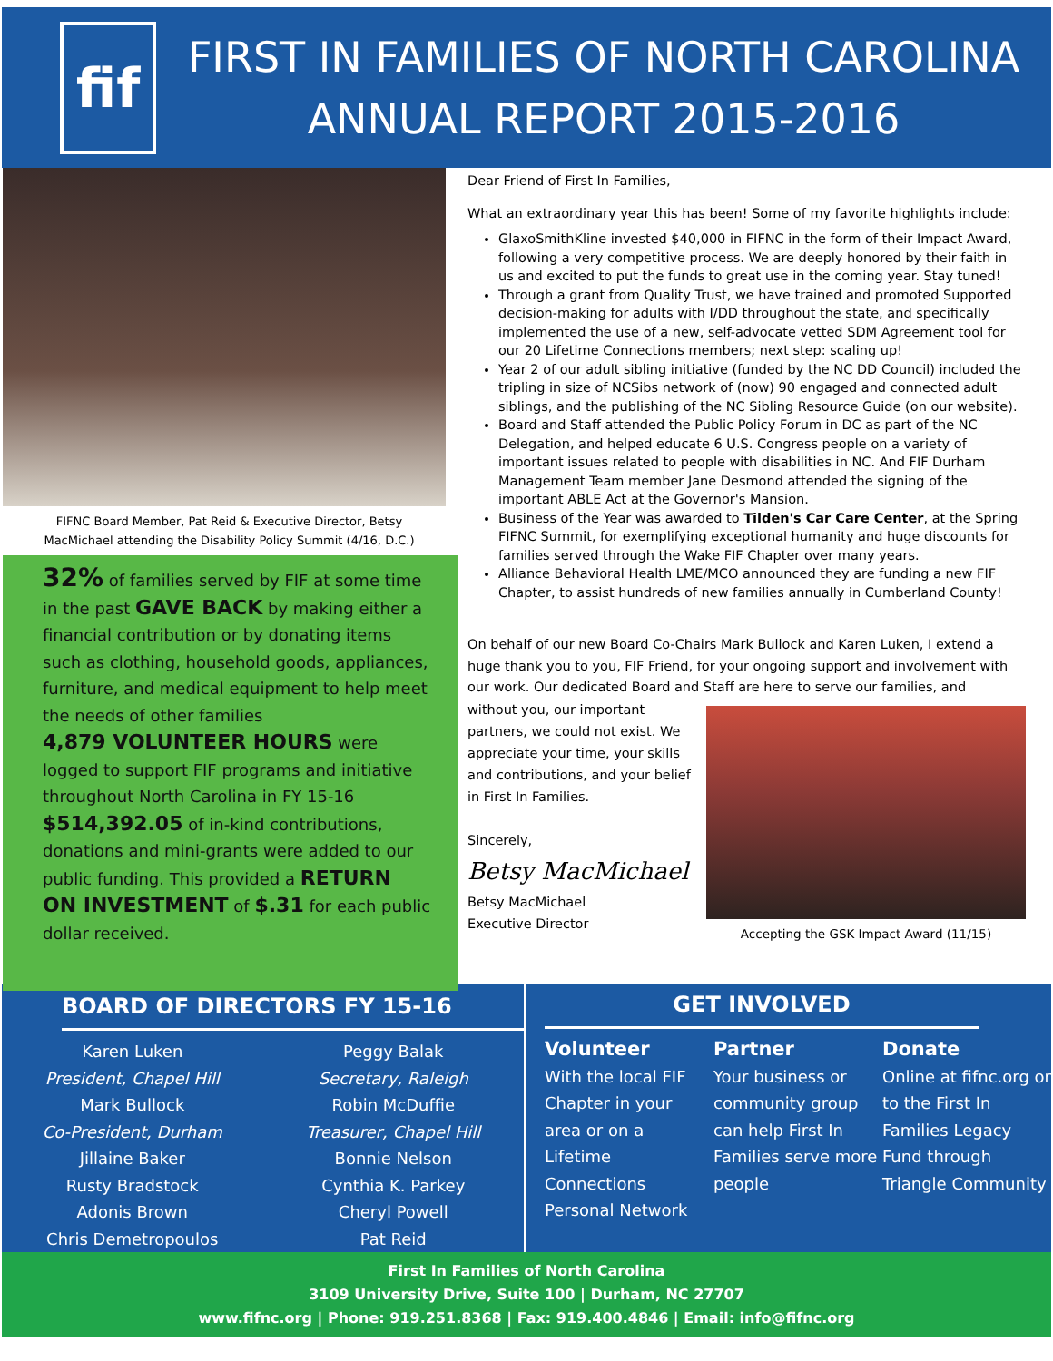fif
FIRST IN FAMILIES OF NORTH CAROLINA
ANNUAL REPORT 2015-2016
FIFNC Board Member, Pat Reid & Executive Director, Betsy
MacMichael attending the Disability Policy Summit (4/16, D.C.)
32% of families served by FIF at some time in the past GAVE BACK by making either a financial contribution or by donating items such as clothing, household goods, appliances, furniture, and medical equipment to help meet the needs of other families
4,879 VOLUNTEER HOURS were logged to support FIF programs and initiative throughout North Carolina in FY 15-16
$514,392.05 of in-kind contributions, donations and mini-grants were added to our public funding. This provided a RETURN ON INVESTMENT of $.31 for each public dollar received.
Dear Friend of First In Families,
What an extraordinary year this has been! Some of my favorite highlights include:
GlaxoSmithKline invested $40,000 in FIFNC in the form of their Impact Award, following a very competitive process. We are deeply honored by their faith in us and excited to put the funds to great use in the coming year. Stay tuned!
Through a grant from Quality Trust, we have trained and promoted Supported decision-making for adults with I/DD throughout the state, and specifically implemented the use of a new, self-advocate vetted SDM Agreement tool for our 20 Lifetime Connections members; next step: scaling up!
Year 2 of our adult sibling initiative (funded by the NC DD Council) included the tripling in size of NCSibs network of (now) 90 engaged and connected adult siblings, and the publishing of the NC Sibling Resource Guide (on our website).
Board and Staff attended the Public Policy Forum in DC as part of the NC Delegation, and helped educate 6 U.S. Congress people on a variety of important issues related to people with disabilities in NC. And FIF Durham Management Team member Jane Desmond attended the signing of the important ABLE Act at the Governor's Mansion.
Business of the Year was awarded to Tilden's Car Care Center, at the Spring FIFNC Summit, for exemplifying exceptional humanity and huge discounts for families served through the Wake FIF Chapter over many years.
Alliance Behavioral Health LME/MCO announced they are funding a new FIF Chapter, to assist hundreds of new families annually in Cumberland County!
On behalf of our new Board Co-Chairs Mark Bullock and Karen Luken, I extend a huge thank you to you, FIF Friend, for your ongoing support and involvement with our work. Our dedicated Board and Staff are here to serve our families, and
without you, our important partners, we could not exist. We appreciate your time, your skills and contributions, and your belief in First In Families.
Sincerely,
Betsy MacMichael
Betsy MacMichael
Executive Director
Accepting the GSK Impact Award (11/15)
BOARD OF DIRECTORS FY 15-16
Karen Luken
President, Chapel Hill
Mark Bullock
Co-President, Durham
Jillaine Baker
Rusty Bradstock
Adonis Brown
Chris Demetropoulos
Peggy Balak
Secretary, Raleigh
Robin McDuffie
Treasurer, Chapel Hill
Bonnie Nelson
Cynthia K. Parkey
Cheryl Powell
Pat Reid
GET INVOLVED
Volunteer
With the local FIF Chapter in your area or on a Lifetime Connections Personal Network
Partner
Your business or community group can help First In Families serve more people
Donate
Online at fifnc.org or to the First In Families Legacy Fund through Triangle Community
First In Families of North Carolina
3109 University Drive, Suite 100 | Durham, NC 27707
www.fifnc.org | Phone: 919.251.8368 | Fax: 919.400.4846 | Email: info@fifnc.org